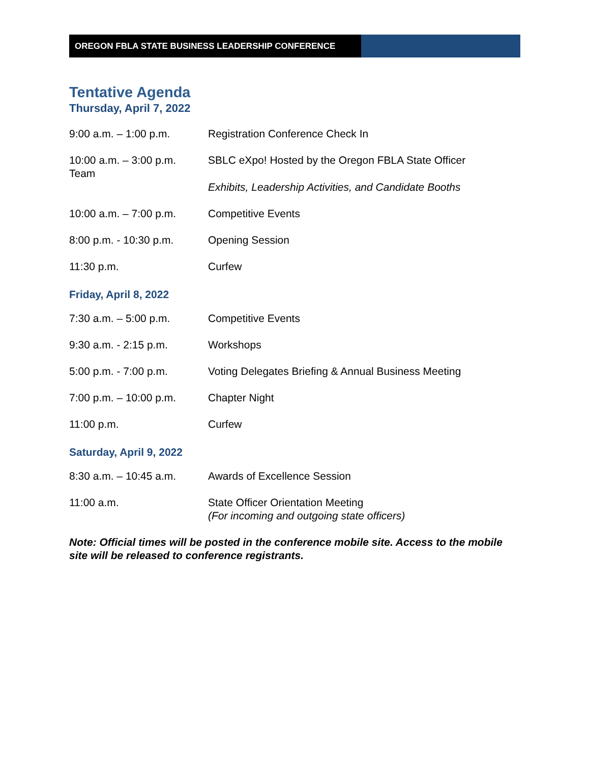OREGON FBLA STATE BUSINESS LEADERSHIP CONFERENCE
Tentative Agenda
Thursday, April 7, 2022
9:00 a.m. – 1:00 p.m. Registration Conference Check In
10:00 a.m. – 3:00 p.m.
Team
SBLC eXpo! Hosted by the Oregon FBLA State Officer
Exhibits, Leadership Activities, and Candidate Booths
10:00 a.m. – 7:00 p.m.
Competitive Events
8:00 p.m. - 10:30 p.m.
Opening Session
11:30 p.m. Curfew
Friday, April 8, 2022
7:30 a.m. – 5:00 p.m. Competitive Events
9:30 a.m. - 2:15 p.m. Workshops
5:00 p.m. - 7:00 p.m. Voting Delegates Briefing & Annual Business Meeting
7:00 p.m. – 10:00 p.m.
Chapter Night
11:00 p.m. Curfew
Saturday, April 9, 2022
8:30 a.m. – 10:45 a.m.
Awards of Excellence Session
11:00 a.m. State Officer Orientation Meeting
(For incoming and outgoing state officers)
Note: Official times will be posted in the conference mobile site. Access to the mobile site will be released to conference registrants.